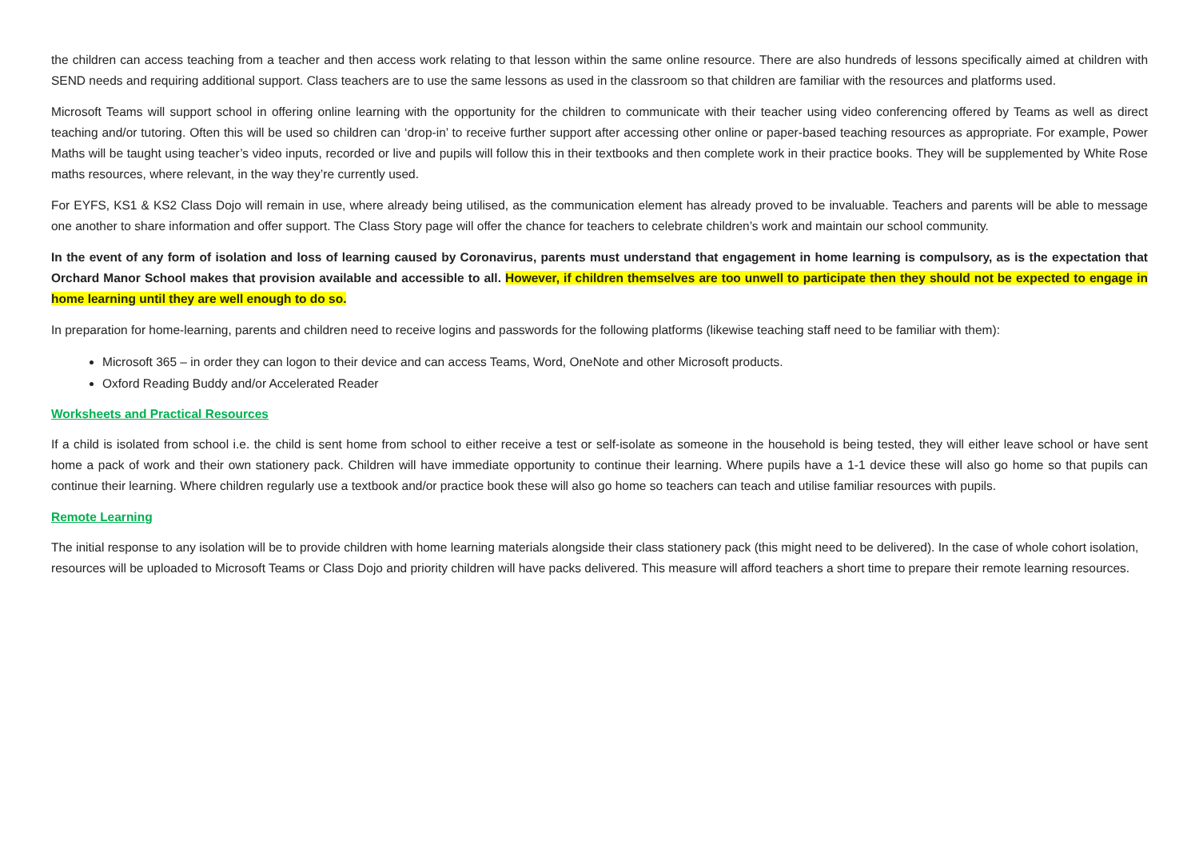the children can access teaching from a teacher and then access work relating to that lesson within the same online resource. There are also hundreds of lessons specifically aimed at children with SEND needs and requiring additional support. Class teachers are to use the same lessons as used in the classroom so that children are familiar with the resources and platforms used.
Microsoft Teams will support school in offering online learning with the opportunity for the children to communicate with their teacher using video conferencing offered by Teams as well as direct teaching and/or tutoring. Often this will be used so children can ‘drop-in’ to receive further support after accessing other online or paper-based teaching resources as appropriate. For example, Power Maths will be taught using teacher’s video inputs, recorded or live and pupils will follow this in their textbooks and then complete work in their practice books. They will be supplemented by White Rose maths resources, where relevant, in the way they’re currently used.
For EYFS, KS1 & KS2 Class Dojo will remain in use, where already being utilised, as the communication element has already proved to be invaluable. Teachers and parents will be able to message one another to share information and offer support. The Class Story page will offer the chance for teachers to celebrate children’s work and maintain our school community.
In the event of any form of isolation and loss of learning caused by Coronavirus, parents must understand that engagement in home learning is compulsory, as is the expectation that Orchard Manor School makes that provision available and accessible to all. However, if children themselves are too unwell to participate then they should not be expected to engage in home learning until they are well enough to do so.
In preparation for home-learning, parents and children need to receive logins and passwords for the following platforms (likewise teaching staff need to be familiar with them):
Microsoft 365 – in order they can logon to their device and can access Teams, Word, OneNote and other Microsoft products.
Oxford Reading Buddy and/or Accelerated Reader
Worksheets and Practical Resources
If a child is isolated from school i.e. the child is sent home from school to either receive a test or self-isolate as someone in the household is being tested, they will either leave school or have sent home a pack of work and their own stationery pack. Children will have immediate opportunity to continue their learning. Where pupils have a 1-1 device these will also go home so that pupils can continue their learning. Where children regularly use a textbook and/or practice book these will also go home so teachers can teach and utilise familiar resources with pupils.
Remote Learning
The initial response to any isolation will be to provide children with home learning materials alongside their class stationery pack (this might need to be delivered). In the case of whole cohort isolation, resources will be uploaded to Microsoft Teams or Class Dojo and priority children will have packs delivered. This measure will afford teachers a short time to prepare their remote learning resources.